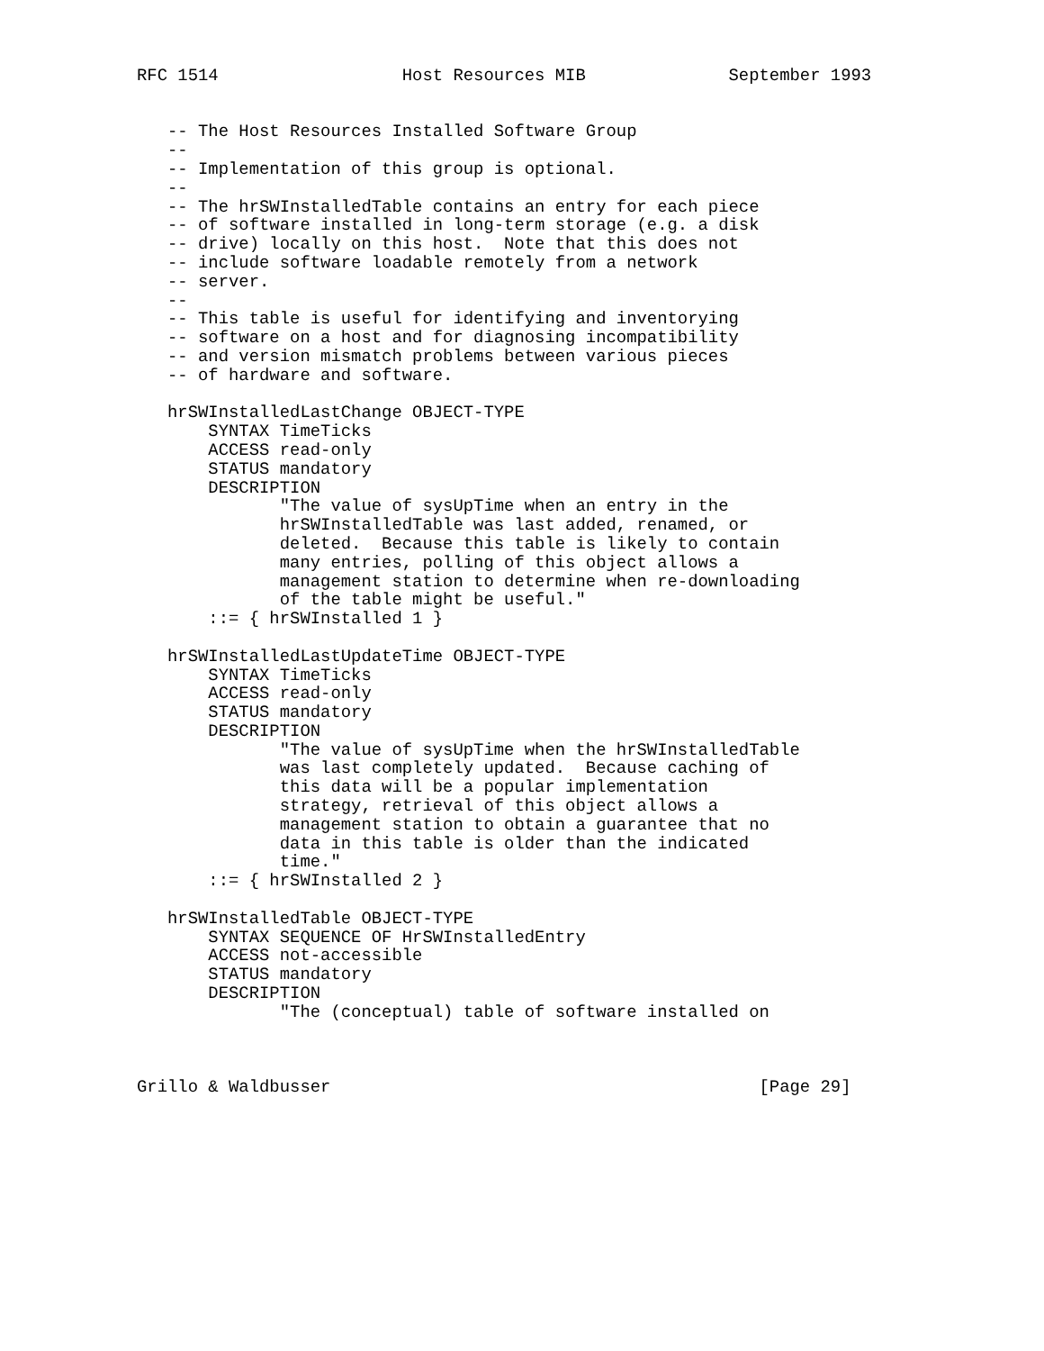RFC 1514                  Host Resources MIB              September 1993


   -- The Host Resources Installed Software Group
   --
   -- Implementation of this group is optional.
   --
   -- The hrSWInstalledTable contains an entry for each piece
   -- of software installed in long-term storage (e.g. a disk
   -- drive) locally on this host.  Note that this does not
   -- include software loadable remotely from a network
   -- server.
   --
   -- This table is useful for identifying and inventorying
   -- software on a host and for diagnosing incompatibility
   -- and version mismatch problems between various pieces
   -- of hardware and software.

   hrSWInstalledLastChange OBJECT-TYPE
       SYNTAX TimeTicks
       ACCESS read-only
       STATUS mandatory
       DESCRIPTION
              "The value of sysUpTime when an entry in the
              hrSWInstalledTable was last added, renamed, or
              deleted.  Because this table is likely to contain
              many entries, polling of this object allows a
              management station to determine when re-downloading
              of the table might be useful."
       ::= { hrSWInstalled 1 }

   hrSWInstalledLastUpdateTime OBJECT-TYPE
       SYNTAX TimeTicks
       ACCESS read-only
       STATUS mandatory
       DESCRIPTION
              "The value of sysUpTime when the hrSWInstalledTable
              was last completely updated.  Because caching of
              this data will be a popular implementation
              strategy, retrieval of this object allows a
              management station to obtain a guarantee that no
              data in this table is older than the indicated
              time."
       ::= { hrSWInstalled 2 }

   hrSWInstalledTable OBJECT-TYPE
       SYNTAX SEQUENCE OF HrSWInstalledEntry
       ACCESS not-accessible
       STATUS mandatory
       DESCRIPTION
              "The (conceptual) table of software installed on



Grillo & Waldbusser                                          [Page 29]